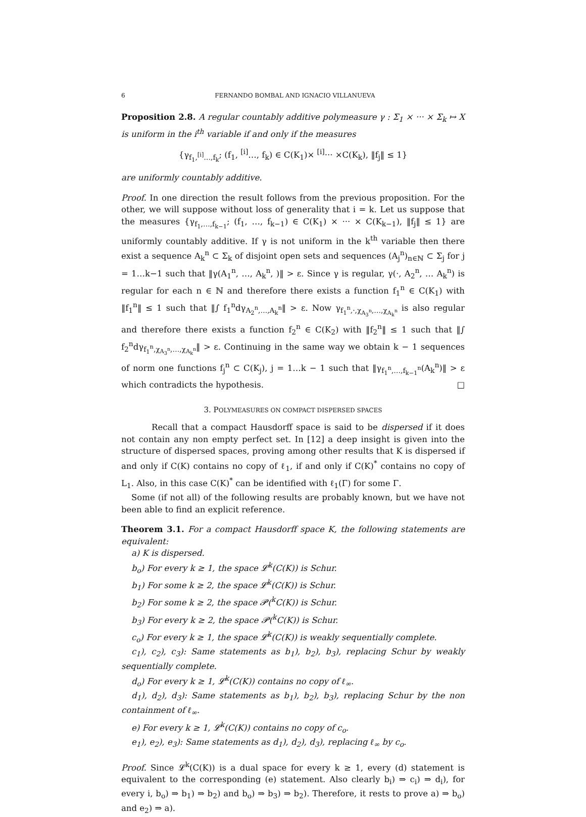6 FERNANDO BOMBAL AND IGNACIO VILLANUEVA
Proposition 2.8. A regular countably additive polymeasure γ : Σ<sub>1</sub> × ··· × Σ<sub>k</sub> ↦ X is uniform in the i<sup>th</sup> variable if and only if the measures
{γ<sub>f<sub>1</sub>,<sup>[i]</sup>…,f<sub>k</sub></sub>; (f<sub>1</sub>, <sup>[i]</sup>…, f<sub>k</sub>) ∈ C(K<sub>1</sub>)× <sup>[i]</sup>··· ×C(K<sub>k</sub>), ‖f<sub>j</sub>‖ ≤ 1}
are uniformly countably additive.
Proof. In one direction the result follows from the previous proposition. For the other, we will suppose without loss of generality that i = k. Let us suppose that the measures {γ<sub>f<sub>1</sub>,…,f<sub>k−1</sub></sub>; (f<sub>1</sub>, …, f<sub>k−1</sub>) ∈ C(K<sub>1</sub>) × ··· × C(K<sub>k−1</sub>), ‖f<sub>j</sub>‖ ≤ 1} are uniformly countably additive. If γ is not uniform in the k<sup>th</sup> variable then there exist a sequence A<sub>k</sub><sup>n</sup> ⊂ Σ<sub>k</sub> of disjoint open sets and sequences (A<sub>j</sub><sup>n</sup>)<sub>n∈ℕ</sub> ⊂ Σ<sub>j</sub> for j = 1…k−1 such that ‖γ(A<sub>1</sub><sup>n</sup>, …, A<sub>k</sub><sup>n</sup>, )‖ > ε. Since γ is regular, γ(·, A<sub>2</sub><sup>n</sup>, … A<sub>k</sub><sup>n</sup>) is regular for each n ∈ ℕ and therefore there exists a function f<sub>1</sub><sup>n</sup> ∈ C(K<sub>1</sub>) with ‖f<sub>1</sub><sup>n</sup>‖ ≤ 1 such that ‖∫ f<sub>1</sub><sup>n</sup>dγ<sub>A<sub>2</sub><sup>n</sup>,…,A<sub>k</sub><sup>n</sup></sub>‖ > ε. Now γ<sub>f<sub>1</sub><sup>n</sup>,·,χ<sub>A<sub>3</sub><sup>n</sup></sub>,…,χ<sub>A<sub>k</sub><sup>n</sup></sub></sub> is also regular and therefore there exists a function f<sub>2</sub><sup>n</sup> ∈ C(K<sub>2</sub>) with ‖f<sub>2</sub><sup>n</sup>‖ ≤ 1 such that ‖∫ f<sub>2</sub><sup>n</sup>dγ<sub>f<sub>1</sub><sup>n</sup>,χ<sub>A<sub>3</sub><sup>n</sup></sub>,…,χ<sub>A<sub>k</sub><sup>n</sup></sub></sub>‖ > ε. Continuing in the same way we obtain k − 1 sequences of norm one functions f<sub>j</sub><sup>n</sup> ⊂ C(K<sub>j</sub>), j = 1…k − 1 such that ‖γ<sub>f<sub>1</sub><sup>n</sup>,…,f<sub>k−1</sub><sup>n</sup></sub>(A<sub>k</sub><sup>n</sup>)‖ > ε which contradicts the hypothesis. □
3. POLYMEASURES ON COMPACT DISPERSED SPACES
Recall that a compact Hausdorff space is said to be dispersed if it does not contain any non empty perfect set. In [12] a deep insight is given into the structure of dispersed spaces, proving among other results that K is dispersed if and only if C(K) contains no copy of ℓ<sub>1</sub>, if and only if C(K)<sup>*</sup> contains no copy of L<sub>1</sub>. Also, in this case C(K)<sup>*</sup> can be identified with ℓ<sub>1</sub>(Γ) for some Γ.
Some (if not all) of the following results are probably known, but we have not been able to find an explicit reference.
Theorem 3.1. For a compact Hausdorff space K, the following statements are equivalent:
a) K is dispersed.
b<sub>o</sub>) For every k ≥ 1, the space 𝓛<sup>k</sup>(C(K)) is Schur.
b<sub>1</sub>) For some k ≥ 2, the space 𝓛<sup>k</sup>(C(K)) is Schur.
b<sub>2</sub>) For some k ≥ 2, the space 𝓟(<sup>k</sup>C(K)) is Schur.
b<sub>3</sub>) For every k ≥ 2, the space 𝓟(<sup>k</sup>C(K)) is Schur.
c<sub>o</sub>) For every k ≥ 1, the space 𝓛<sup>k</sup>(C(K)) is weakly sequentially complete.
c<sub>1</sub>), c<sub>2</sub>), c<sub>3</sub>): Same statements as b<sub>1</sub>), b<sub>2</sub>), b<sub>3</sub>), replacing Schur by weakly sequentially complete.
d<sub>o</sub>) For every k ≥ 1, 𝓛<sup>k</sup>(C(K)) contains no copy of ℓ<sub>∞</sub>.
d<sub>1</sub>), d<sub>2</sub>), d<sub>3</sub>): Same statements as b<sub>1</sub>), b<sub>2</sub>), b<sub>3</sub>), replacing Schur by the non containment of ℓ<sub>∞</sub>.
e) For every k ≥ 1, 𝓛<sup>k</sup>(C(K)) contains no copy of c<sub>o</sub>.
e<sub>1</sub>), e<sub>2</sub>), e<sub>3</sub>): Same statements as d<sub>1</sub>), d<sub>2</sub>), d<sub>3</sub>), replacing ℓ<sub>∞</sub> by c<sub>o</sub>.
Proof. Since 𝓛<sup>k</sup>(C(K)) is a dual space for every k ≥ 1, every (d) statement is equivalent to the corresponding (e) statement. Also clearly b<sub>i</sub>) ⇒ c<sub>i</sub>) ⇒ d<sub>i</sub>), for every i, b<sub>o</sub>) ⇒ b<sub>1</sub>) ⇒ b<sub>2</sub>) and b<sub>o</sub>) ⇒ b<sub>3</sub>) ⇒ b<sub>2</sub>). Therefore, it rests to prove a) ⇒ b<sub>o</sub>) and e<sub>2</sub>) ⇒ a).